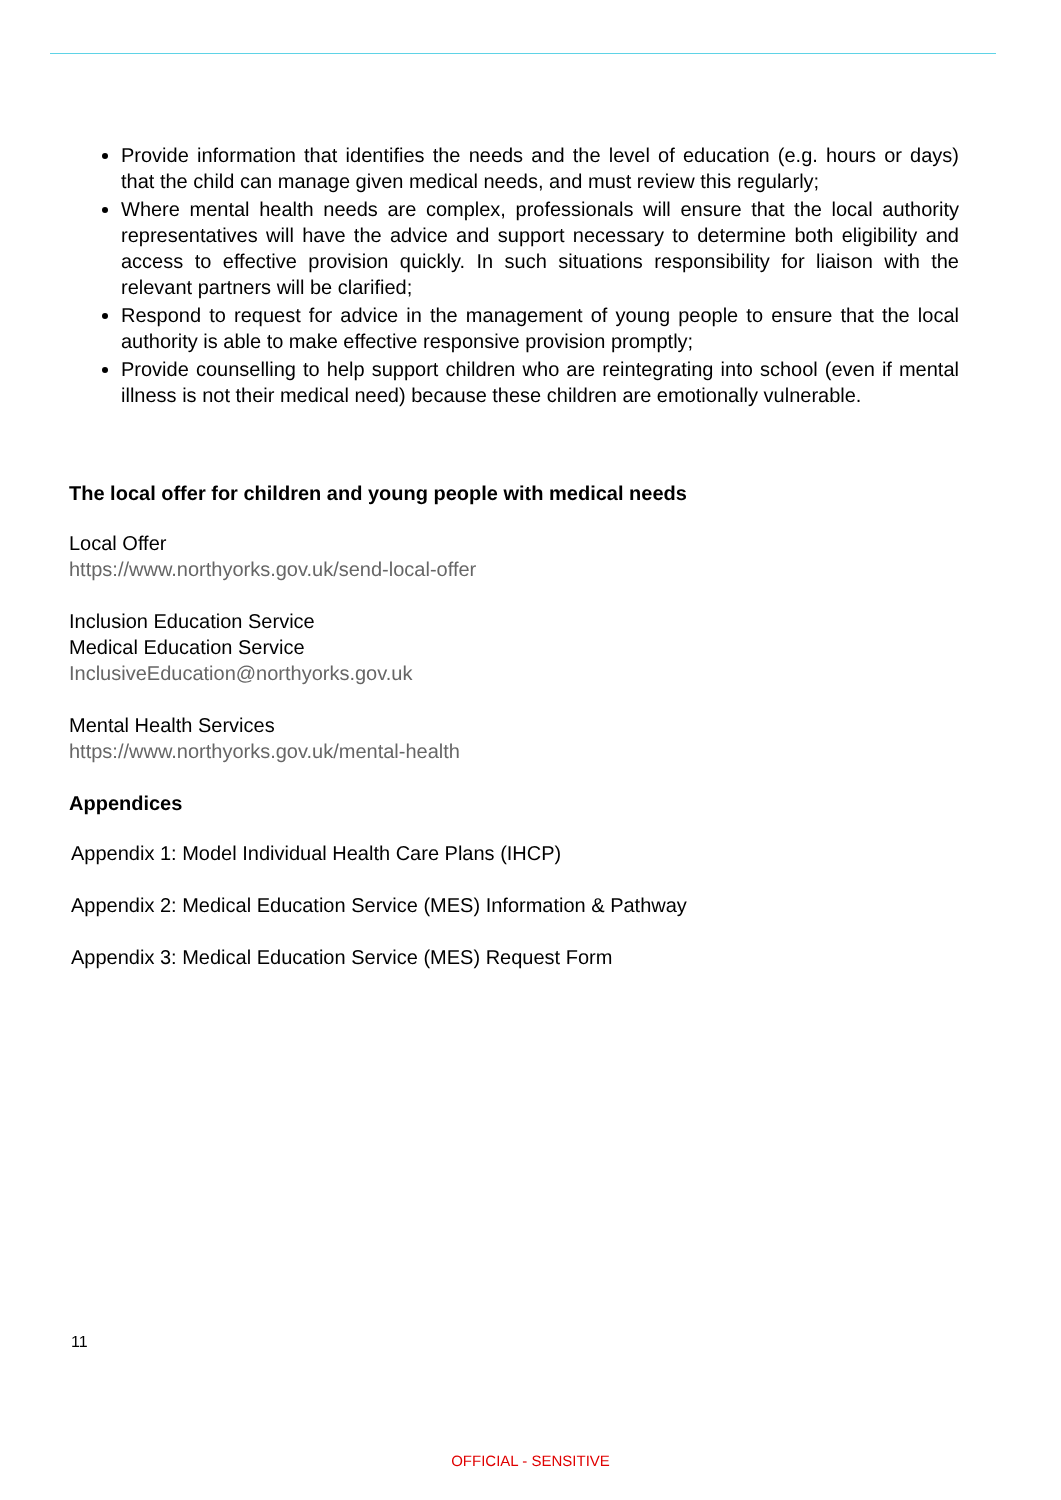Provide information that identifies the needs and the level of education (e.g. hours or days) that the child can manage given medical needs, and must review this regularly;
Where mental health needs are complex, professionals will ensure that the local authority representatives will have the advice and support necessary to determine both eligibility and access to effective provision quickly. In such situations responsibility for liaison with the relevant partners will be clarified;
Respond to request for advice in the management of young people to ensure that the local authority is able to make effective responsive provision promptly;
Provide counselling to help support children who are reintegrating into school (even if mental illness is not their medical need) because these children are emotionally vulnerable.
The local offer for children and young people with medical needs
Local Offer
https://www.northyorks.gov.uk/send-local-offer
Inclusion Education Service
Medical Education Service
InclusiveEducation@northyorks.gov.uk
Mental Health Services
https://www.northyorks.gov.uk/mental-health
Appendices
Appendix 1: Model Individual Health Care Plans (IHCP)
Appendix 2: Medical Education Service (MES) Information & Pathway
Appendix 3: Medical Education Service (MES) Request Form
11
OFFICIAL - SENSITIVE